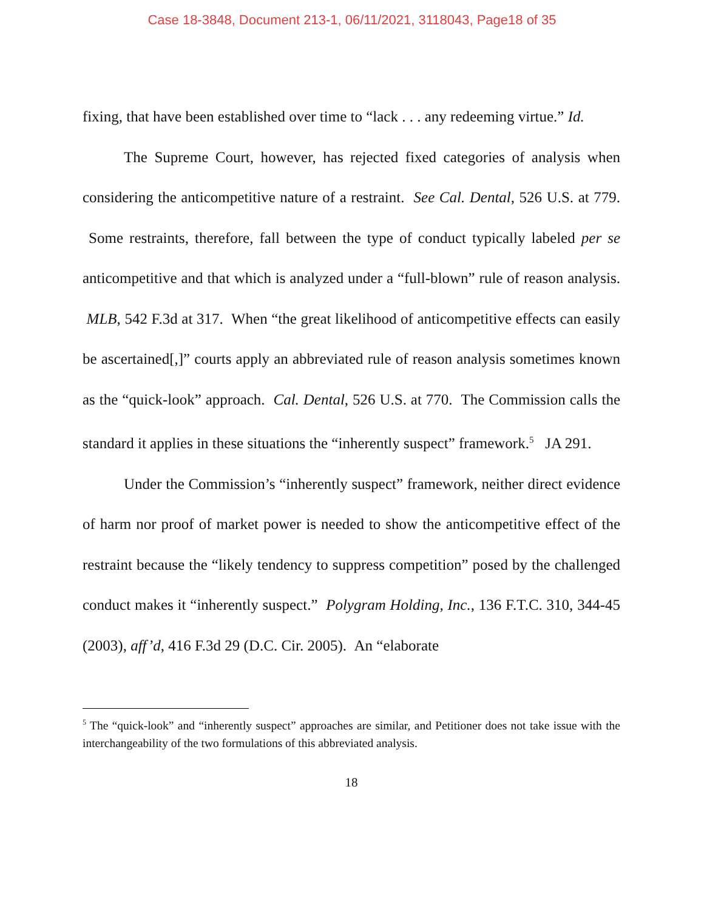Case 18-3848, Document 213-1, 06/11/2021, 3118043, Page18 of 35
fixing, that have been established over time to “lack . . . any redeeming virtue.” Id.
The Supreme Court, however, has rejected fixed categories of analysis when considering the anticompetitive nature of a restraint. See Cal. Dental, 526 U.S. at 779. Some restraints, therefore, fall between the type of conduct typically labeled per se anticompetitive and that which is analyzed under a “full-blown” rule of reason analysis. MLB, 542 F.3d at 317. When “the great likelihood of anticompetitive effects can easily be ascertained[,]” courts apply an abbreviated rule of reason analysis sometimes known as the “quick-look” approach. Cal. Dental, 526 U.S. at 770. The Commission calls the standard it applies in these situations the “inherently suspect” framework.<sup>5</sup> JA 291.
Under the Commission’s “inherently suspect” framework, neither direct evidence of harm nor proof of market power is needed to show the anticompetitive effect of the restraint because the “likely tendency to suppress competition” posed by the challenged conduct makes it “inherently suspect.” Polygram Holding, Inc., 136 F.T.C. 310, 344-45 (2003), aff’d, 416 F.3d 29 (D.C. Cir. 2005). An “elaborate
<sup>5</sup> The “quick-look” and “inherently suspect” approaches are similar, and Petitioner does not take issue with the interchangeability of the two formulations of this abbreviated analysis.
18